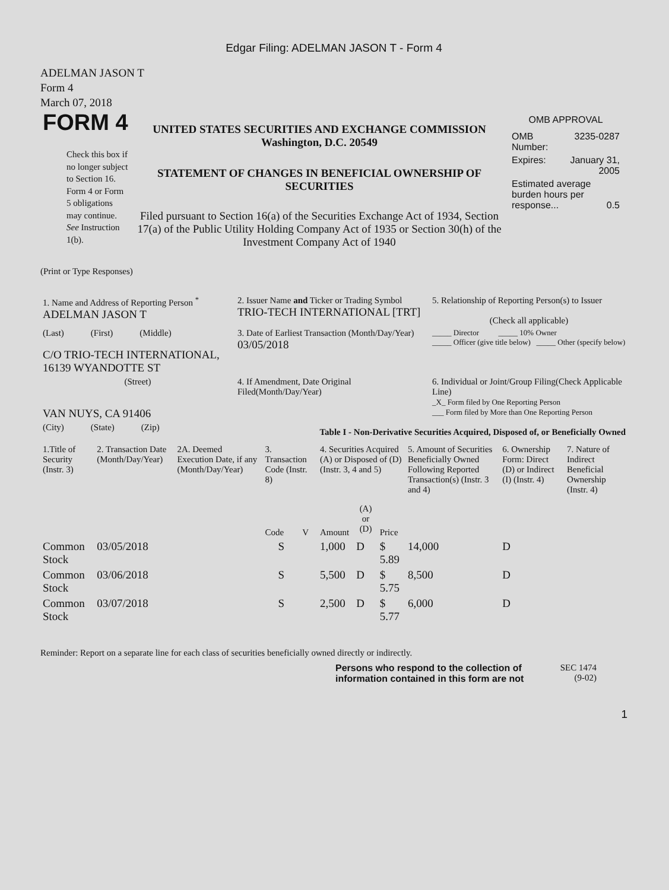Edgar Filing: ADELMAN JASON T - Form 4
ADELMAN JASON T
Form 4
March 07, 2018
FORM 4
Check this box if no longer subject to Section 16. Form 4 or Form 5 obligations may continue. See Instruction 1(b).
UNITED STATES SECURITIES AND EXCHANGE COMMISSION
Washington, D.C. 20549
STATEMENT OF CHANGES IN BENEFICIAL OWNERSHIP OF SECURITIES
Filed pursuant to Section 16(a) of the Securities Exchange Act of 1934, Section 17(a) of the Public Utility Holding Company Act of 1935 or Section 30(h) of the Investment Company Act of 1940
OMB APPROVAL
| OMB Number: | 3235-0287 |
| Expires: | January 31, 2005 |
| Estimated average burden hours per response... 0.5 | |
(Print or Type Responses)
| 1. Name and Address of Reporting Person <sup>*</sup> ADELMAN JASON T | 2. Issuer Name and Ticker or Trading Symbol TRIO-TECH INTERNATIONAL [TRT] | 5. Relationship of Reporting Person(s) to Issuer (Check all applicable) |
| (Last) (First) (Middle) C/O TRIO-TECH INTERNATIONAL, 16139 WYANDOTTE ST | 3. Date of Earliest Transaction (Month/Day/Year) 03/05/2018 | _____ Director _____ 10% Owner _____ Officer (give title below) _____ Other (specify below) |
| (Street) VAN NUYS, CA 91406 | 4. If Amendment, Date Original Filed(Month/Day/Year) | 6. Individual or Joint/Group Filing(Check Applicable Line) _X_ Form filed by One Reporting Person ___ Form filed by More than One Reporting Person |
| (City) (State) (Zip) | Table I - Non-Derivative Securities Acquired, Disposed of, or Beneficially Owned | |
| 1.Title of Security (Instr. 3) | 2. Transaction Date (Month/Day/Year) | 2A. Deemed Execution Date, if any (Month/Day/Year) | 3. Transaction Code (Instr. 8) | | 4. Securities Acquired (A) or Disposed of (D) (Instr. 3, 4 and 5) | | | 5. Amount of Securities Beneficially Owned Following Reported Transaction(s) (Instr. 3 and 4) | 6. Ownership Form: Direct (D) or Indirect (I) (Instr. 4) | 7. Nature of Indirect Beneficial Ownership (Instr. 4) |
| | | | Code | V | Amount | (A) or (D) | Price | | | |
| Common Stock | 03/05/2018 | | S | | 1,000 | D | $ 5.89 | 14,000 | D | |
| Common Stock | 03/06/2018 | | S | | 5,500 | D | $ 5.75 | 8,500 | D | |
| Common Stock | 03/07/2018 | | S | | 2,500 | D | $ 5.77 | 6,000 | D | |
Reminder: Report on a separate line for each class of securities beneficially owned directly or indirectly.
Persons who respond to the collection of information contained in this form are not
SEC 1474
(9-02)
1